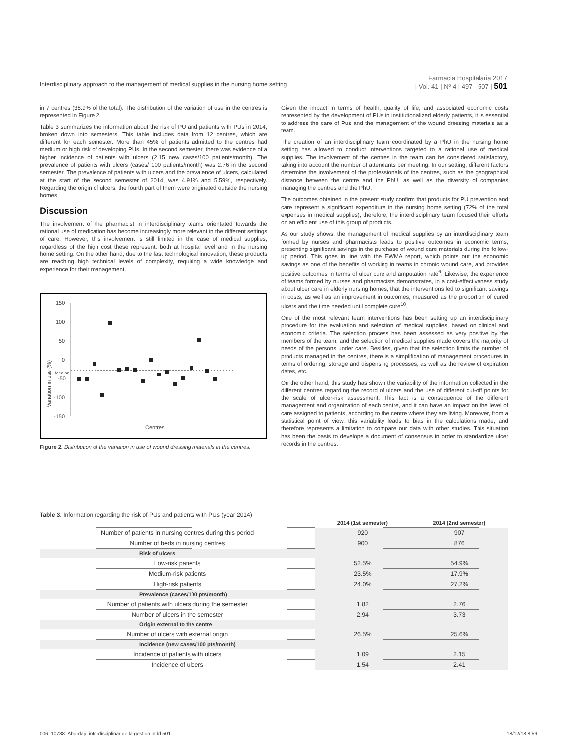Interdisciplinary approach to the management of medical supplies in the nursing home setting
Farmacia Hospitalaria 2017
| Vol. 41 | Nº 4 | 497 - 507 | 501
in 7 centres (38.9% of the total). The distribution of the variation of use in the centres is represented in Figure 2.
Table 3 summarizes the information about the risk of PU and patients with PUs in 2014, broken down into semesters. This table includes data from 12 centres, which are different for each semester. More than 45% of patients admitted to the centres had medium or high risk of developing PUs. In the second semester, there was evidence of a higher incidence of patients with ulcers (2.15 new cases/100 patients/month). The prevalence of patients with ulcers (cases/ 100 patients/month) was 2.76 in the second semester. The prevalence of patients with ulcers and the prevalence of ulcers, calculated at the start of the second semester of 2014, was 4.91% and 5.59%, respectively. Regarding the origin of ulcers, the fourth part of them were originated outside the nursing homes.
Discussion
The involvement of the pharmacist in interdisciplinary teams orientated towards the rational use of medication has become increasingly more relevant in the different settings of care. However, this involvement is still limited in the case of medical supplies, regardless of the high cost these represent, both at hospital level and in the nursing home setting. On the other hand, due to the fast technological innovation, these products are reaching high technical levels of complexity, requiring a wide knowledge and experience for their management.
Variation in use (%)
150
100
50
0
Median
-50
-100
-150
Centres
Figure 2. Distribution of the variation in use of wound dressing materials in the centres.
Given the impact in terms of health, quality of life, and associated economic costs represented by the development of PUs in institutionalized elderly patients, it is essential to address the care of Pus and the management of the wound dressing materials as a team.
The creation of an interdisciplinary team coordinated by a PhU in the nursing home setting has allowed to conduct interventions targeted to a rational use of medical supplies. The involvement of the centres in the team can be considered satisfactory, taking into account the number of attendants per meeting. In our setting, different factors determine the involvement of the professionals of the centres, such as the geographical distance between the centre and the PhU, as well as the diversity of companies managing the centres and the PhU.
The outcomes obtained in the present study confirm that products for PU prevention and care represent a significant expenditure in the nursing home setting (72% of the total expenses in medical supplies); therefore, the interdisciplinary team focused their efforts on an efficient use of this group of products.
As our study shows, the management of medical supplies by an interdisciplinary team formed by nurses and pharmacists leads to positive outcomes in economic terms, presenting significant savings in the purchase of wound care materials during the follow-up period. This goes in line with the EWMA report, which points out the economic savings as one of the benefits of working in teams in chronic wound care, and provides positive outcomes in terms of ulcer cure and amputation rate<sup>6</sup>. Likewise, the experience of teams formed by nurses and pharmacists demonstrates, in a cost-effectiveness study about ulcer care in elderly nursing homes, that the interventions led to significant savings in costs, as well as an improvement in outcomes, measured as the proportion of cured ulcers and the time needed until complete cure<sup>10</sup>.
One of the most relevant team interventions has been setting up an interdisciplinary procedure for the evaluation and selection of medical supplies, based on clinical and economic criteria. The selection process has been assessed as very positive by the members of the team, and the selection of medical supplies made covers the majority of needs of the persons under care. Besides, given that the selection limits the number of products managed in the centres, there is a simplification of management procedures in terms of ordering, storage and dispensing processes, as well as the review of expiration dates, etc.
On the other hand, this study has shown the variability of the information collected in the different centres regarding the record of ulcers and the use of different cut-off points for the scale of ulcer-risk assessment. This fact is a consequence of the different management and organization of each centre, and it can have an impact on the level of care assigned to patients, according to the centre where they are living. Moreover, from a statistical point of view, this variability leads to bias in the calculations made, and therefore represents a limitation to compare our data with other studies. This situation has been the basis to develope a document of consensus in order to standardize ulcer records in the centres.
Table 3. Information regarding the risk of PUs and patients with PUs (year 2014)
| | 2014 (1st semester) | 2014 (2nd semester) |
| --- | --- | --- |
| Number of patients in nursing centres during this period | 920 | 907 |
| Number of beds in nursing centres | 900 | 876 |
| Risk of ulcers | | |
| Low-risk patients | 52.5% | 54.9% |
| Medium-risk patients | 23.5% | 17.9% |
| High-risk patients | 24.0% | 27.2% |
| Prevalence (cases/100 pts/month) | | |
| Number of patients with ulcers during the semester | 1.82 | 2.76 |
| Number of ulcers in the semester | 2.94 | 3.73 |
| Origin external to the centre | | |
| Number of ulcers with external origin | 26.5% | 25.6% |
| Incidence (new cases/100 pts/month) | | |
| Incidence of patients with ulcers | 1.09 | 2.15 |
| Incidence of ulcers | 1.54 | 2.41 |
006_10738- Abordaje interdisciplinar de la gestion.indd 501 18/12/18 8:59